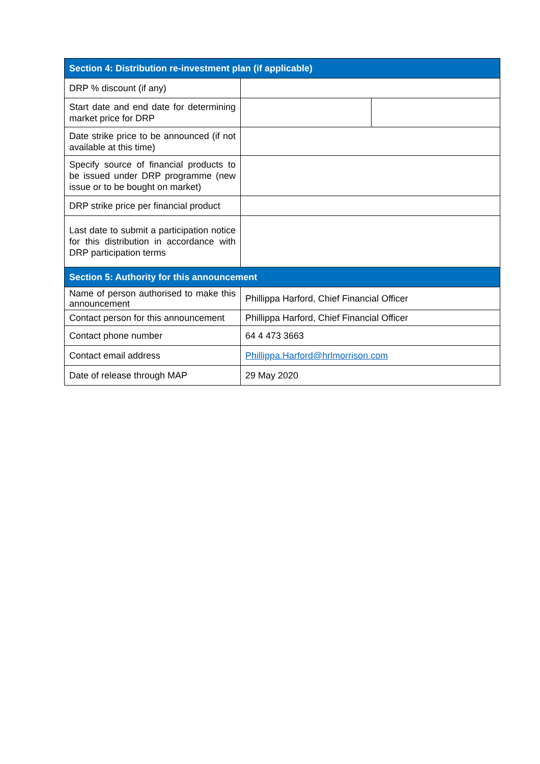| Section 4: Distribution re-investment plan (if applicable) | | |
| --- | --- | --- |
| DRP % discount (if any) | | |
| Start date and end date for determining market price for DRP | | |
| Date strike price to be announced (if not available at this time) | | |
| Specify source of financial products to be issued under DRP programme (new issue or to be bought on market) | | |
| DRP strike price per financial product | | |
| Last date to submit a participation notice for this distribution in accordance with DRP participation terms | | |
| Section 5: Authority for this announcement | | |
| Name of person authorised to make this announcement | Phillippa Harford, Chief Financial Officer | |
| Contact person for this announcement | Phillippa Harford, Chief Financial Officer | |
| Contact phone number | 64 4 473 3663 | |
| Contact email address | Phillippa.Harford@hrlmorrison.com | |
| Date of release through MAP | 29 May 2020 | |